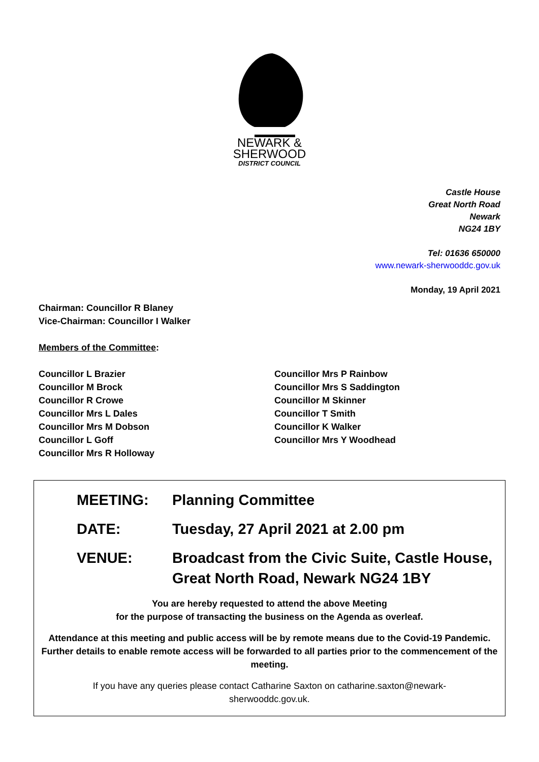NEWARK &
SHERWOOD
DISTRICT COUNCIL
Castle House
Great North Road
Newark
NG24 1BY
Tel: 01636 650000
www.newark-sherwooddc.gov.uk
Monday, 19 April 2021
Chairman: Councillor R Blaney
Vice-Chairman: Councillor I Walker
Members of the Committee:
Councillor L Brazier
Councillor M Brock
Councillor R Crowe
Councillor Mrs L Dales
Councillor Mrs M Dobson
Councillor L Goff
Councillor Mrs R Holloway
Councillor Mrs P Rainbow
Councillor Mrs S Saddington
Councillor M Skinner
Councillor T Smith
Councillor K Walker
Councillor Mrs Y Woodhead
MEETING: Planning Committee
DATE: Tuesday, 27 April 2021 at 2.00 pm
VENUE: Broadcast from the Civic Suite, Castle House,
Great North Road, Newark NG24 1BY
You are hereby requested to attend the above Meeting
for the purpose of transacting the business on the Agenda as overleaf.
Attendance at this meeting and public access will be by remote means due to the Covid-19 Pandemic. Further details to enable remote access will be forwarded to all parties prior to the commencement of the meeting.
If you have any queries please contact Catharine Saxton on catharine.saxton@newark-sherwooddc.gov.uk.